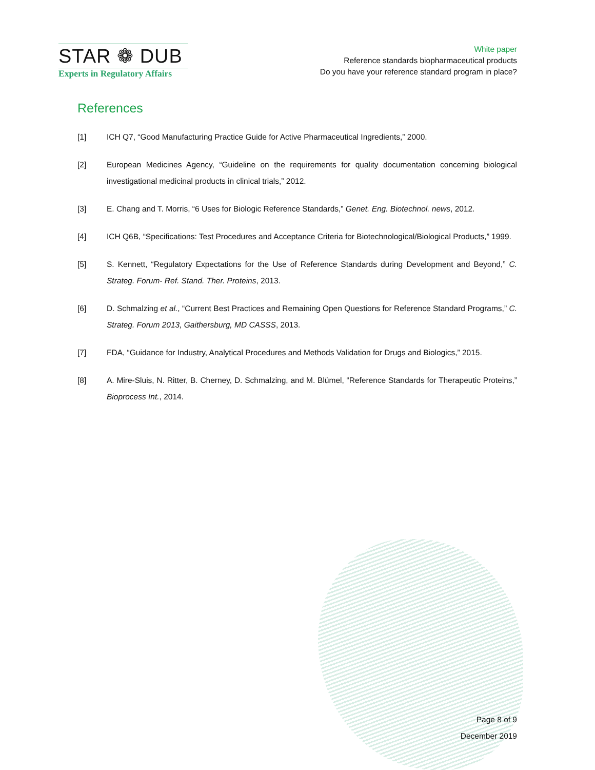STAR ❁ DUB
Experts in Regulatory Affairs
White paper
Reference standards biopharmaceutical products
Do you have your reference standard program in place?
References
[1] ICH Q7, “Good Manufacturing Practice Guide for Active Pharmaceutical Ingredients,” 2000.
[2] European Medicines Agency, “Guideline on the requirements for quality documentation concerning biological investigational medicinal products in clinical trials,” 2012.
[3] E. Chang and T. Morris, “6 Uses for Biologic Reference Standards,” Genet. Eng. Biotechnol. news, 2012.
[4] ICH Q6B, “Specifications: Test Procedures and Acceptance Criteria for Biotechnological/Biological Products,” 1999.
[5] S. Kennett, “Regulatory Expectations for the Use of Reference Standards during Development and Beyond,” C. Strateg. Forum- Ref. Stand. Ther. Proteins, 2013.
[6] D. Schmalzing et al., “Current Best Practices and Remaining Open Questions for Reference Standard Programs,” C. Strateg. Forum 2013, Gaithersburg, MD CASSS, 2013.
[7] FDA, “Guidance for Industry, Analytical Procedures and Methods Validation for Drugs and Biologics,” 2015.
[8] A. Mire-Sluis, N. Ritter, B. Cherney, D. Schmalzing, and M. Blümel, “Reference Standards for Therapeutic Proteins,” Bioprocess Int., 2014.
Page 8 of 9
December 2019